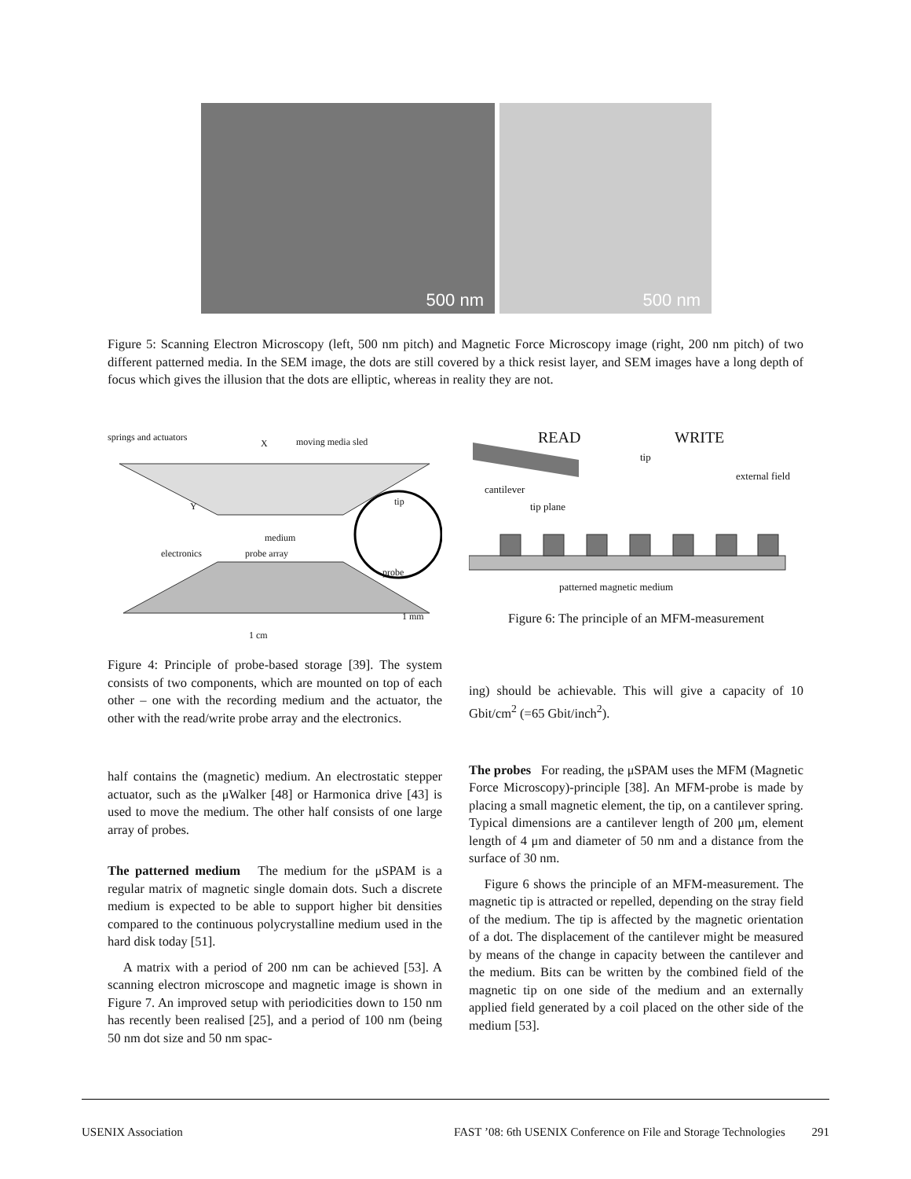500 nm
500 nm
Figure 5: Scanning Electron Microscopy (left, 500 nm pitch) and Magnetic Force Microscopy image (right, 200 nm pitch) of two different patterned media. In the SEM image, the dots are still covered by a thick resist layer, and SEM images have a long depth of focus which gives the illusion that the dots are elliptic, whereas in reality they are not.
springs and actuators
X moving media sled
Y tip
medium
electronics probe array
probe
1 mm
1 cm
READ WRITE
tip
external field
cantilever
tip plane
patterned magnetic medium
Figure 6: The principle of an MFM-measurement
Figure 4: Principle of probe-based storage [39]. The system consists of two components, which are mounted on top of each other – one with the recording medium and the actuator, the other with the read/write probe array and the electronics.
half contains the (magnetic) medium. An electrostatic stepper actuator, such as the μWalker [48] or Harmonica drive [43] is used to move the medium. The other half consists of one large array of probes.
The patterned medium The medium for the μSPAM is a regular matrix of magnetic single domain dots. Such a discrete medium is expected to be able to support higher bit densities compared to the continuous polycrystalline medium used in the hard disk today [51].
A matrix with a period of 200 nm can be achieved [53]. A scanning electron microscope and magnetic image is shown in Figure 7. An improved setup with periodicities down to 150 nm has recently been realised [25], and a period of 100 nm (being 50 nm dot size and 50 nm spac-
ing) should be achievable. This will give a capacity of 10 Gbit/cm<sup>2</sup> (=65 Gbit/inch<sup>2</sup>).
The probes For reading, the μSPAM uses the MFM (Magnetic Force Microscopy)-principle [38]. An MFM-probe is made by placing a small magnetic element, the tip, on a cantilever spring. Typical dimensions are a cantilever length of 200 μm, element length of 4 μm and diameter of 50 nm and a distance from the surface of 30 nm.
Figure 6 shows the principle of an MFM-measurement. The magnetic tip is attracted or repelled, depending on the stray field of the medium. The tip is affected by the magnetic orientation of a dot. The displacement of the cantilever might be measured by means of the change in capacity between the cantilever and the medium. Bits can be written by the combined field of the magnetic tip on one side of the medium and an externally applied field generated by a coil placed on the other side of the medium [53].
USENIX Association FAST ’08: 6th USENIX Conference on File and Storage Technologies 291